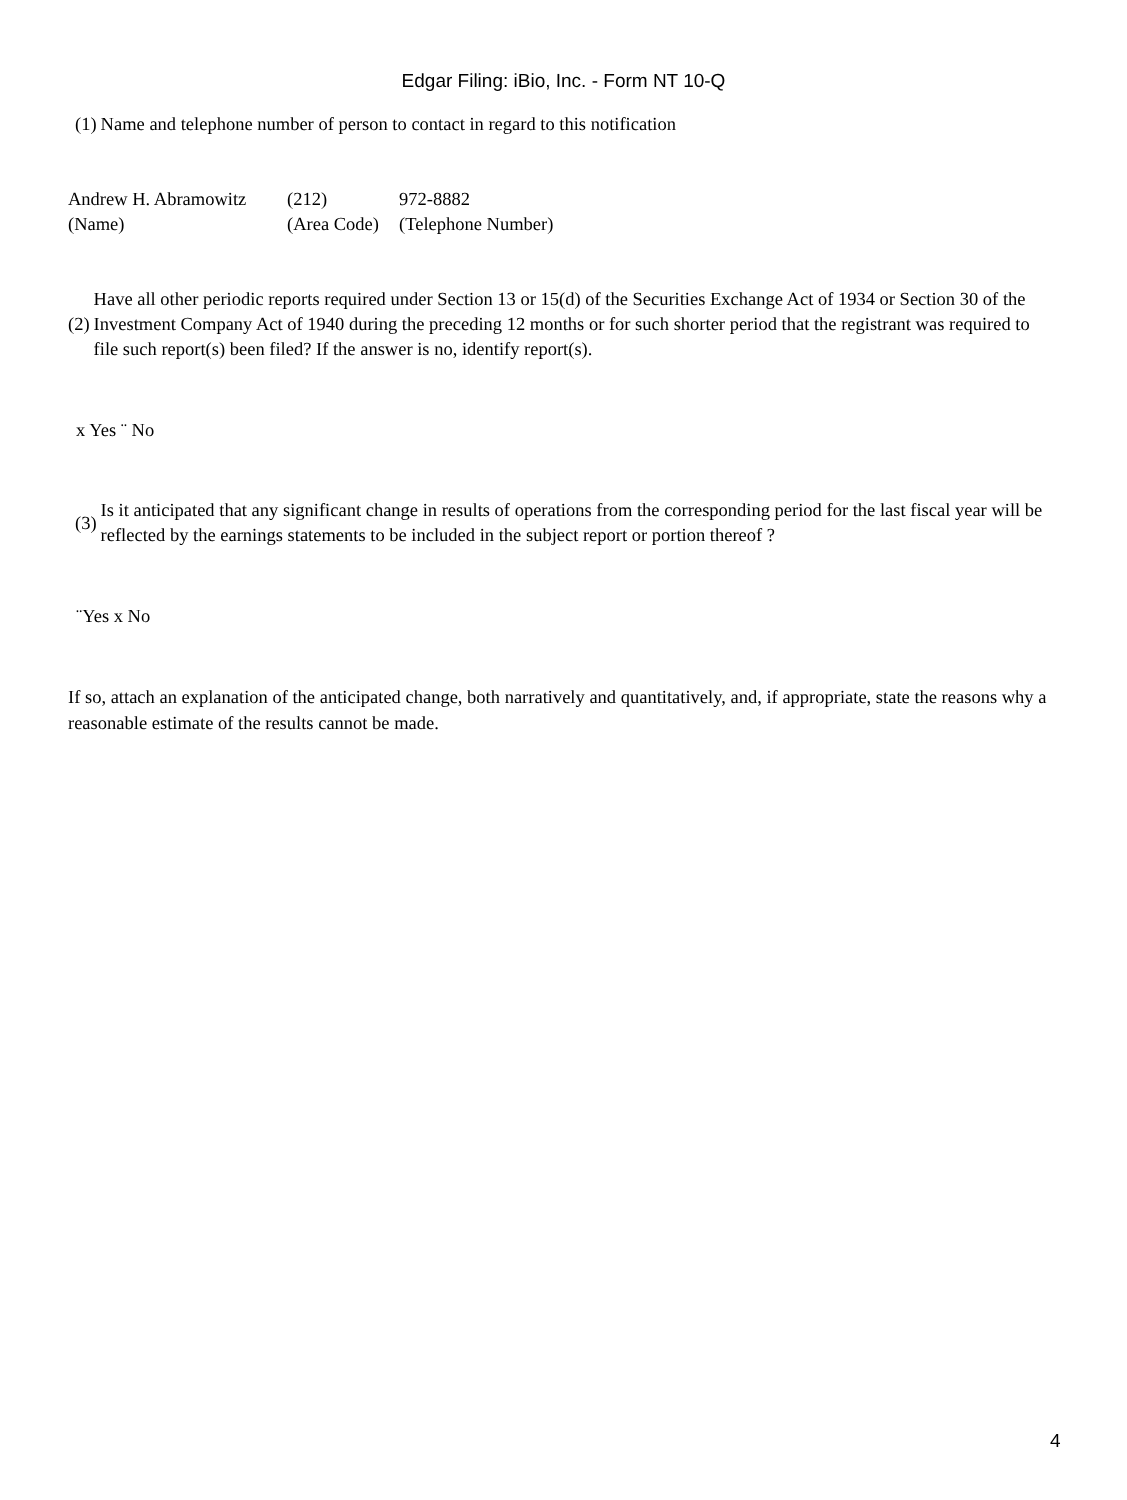Edgar Filing: iBio, Inc. - Form NT 10-Q
| (1) | Name and telephone number of person to contact in regard to this notification |
| Andrew H. Abramowitz | (212) | 972-8882 |
| (Name) | (Area Code) | (Telephone Number) |
| (2) | Have all other periodic reports required under Section 13 or 15(d) of the Securities Exchange Act of 1934 or Section 30 of the Investment Company Act of 1940 during the preceding 12 months or for such shorter period that the registrant was required to file such report(s) been filed? If the answer is no, identify report(s). |
x Yes ¨ No
| (3) | Is it anticipated that any significant change in results of operations from the corresponding period for the last fiscal year will be reflected by the earnings statements to be included in the subject report or portion thereof ? |
¨Yes x No
If so, attach an explanation of the anticipated change, both narratively and quantitatively, and, if appropriate, state the reasons why a reasonable estimate of the results cannot be made.
4